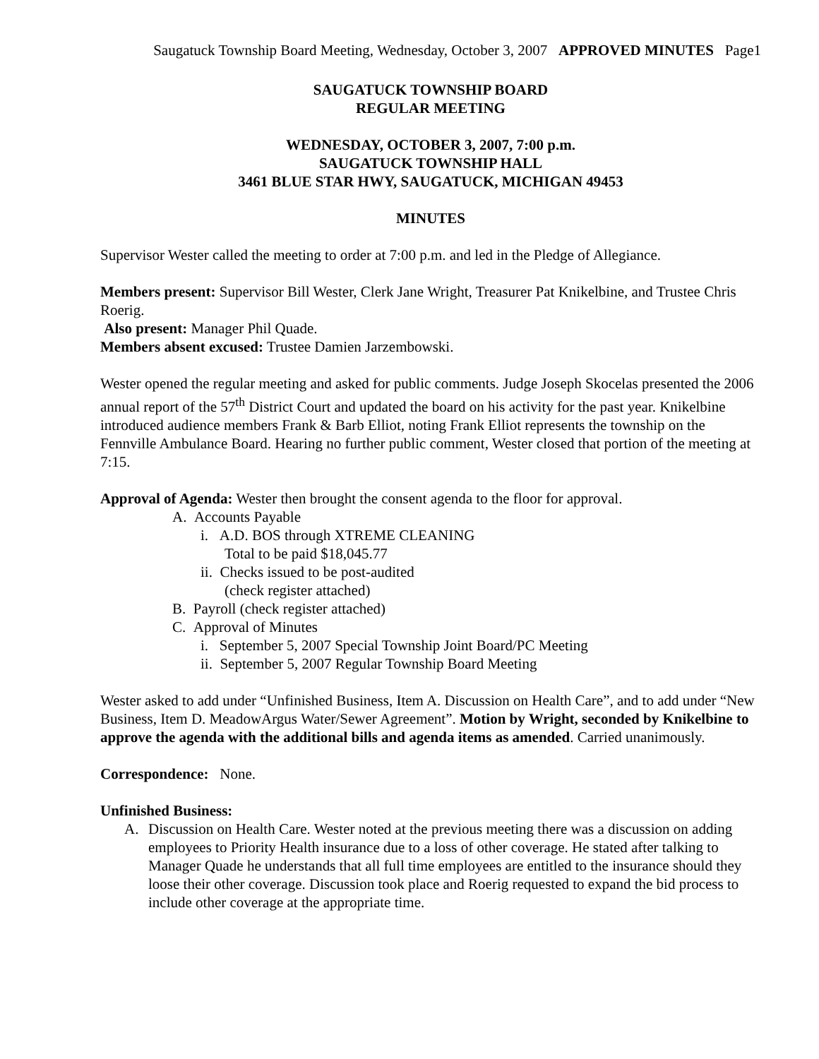Saugatuck Township Board Meeting, Wednesday, October 3, 2007 APPROVED MINUTES Page1
SAUGATUCK TOWNSHIP BOARD
REGULAR MEETING
WEDNESDAY, OCTOBER 3, 2007, 7:00 p.m.
SAUGATUCK TOWNSHIP HALL
3461 BLUE STAR HWY, SAUGATUCK, MICHIGAN 49453
MINUTES
Supervisor Wester called the meeting to order at 7:00 p.m. and led in the Pledge of Allegiance.
Members present: Supervisor Bill Wester, Clerk Jane Wright, Treasurer Pat Knikelbine, and Trustee Chris Roerig.
Also present: Manager Phil Quade.
Members absent excused: Trustee Damien Jarzembowski.
Wester opened the regular meeting and asked for public comments. Judge Joseph Skocelas presented the 2006 annual report of the 57<sup>th</sup> District Court and updated the board on his activity for the past year. Knikelbine introduced audience members Frank & Barb Elliot, noting Frank Elliot represents the township on the Fennville Ambulance Board. Hearing no further public comment, Wester closed that portion of the meeting at 7:15.
Approval of Agenda: Wester then brought the consent agenda to the floor for approval.
A. Accounts Payable
i. A.D. BOS through XTREME CLEANING
Total to be paid $18,045.77
ii. Checks issued to be post-audited
(check register attached)
B. Payroll (check register attached)
C. Approval of Minutes
i. September 5, 2007 Special Township Joint Board/PC Meeting
ii. September 5, 2007 Regular Township Board Meeting
Wester asked to add under “Unfinished Business, Item A. Discussion on Health Care”, and to add under “New Business, Item D. MeadowArgus Water/Sewer Agreement”. Motion by Wright, seconded by Knikelbine to approve the agenda with the additional bills and agenda items as amended. Carried unanimously.
Correspondence: None.
Unfinished Business:
A. Discussion on Health Care. Wester noted at the previous meeting there was a discussion on adding employees to Priority Health insurance due to a loss of other coverage. He stated after talking to Manager Quade he understands that all full time employees are entitled to the insurance should they loose their other coverage. Discussion took place and Roerig requested to expand the bid process to include other coverage at the appropriate time.